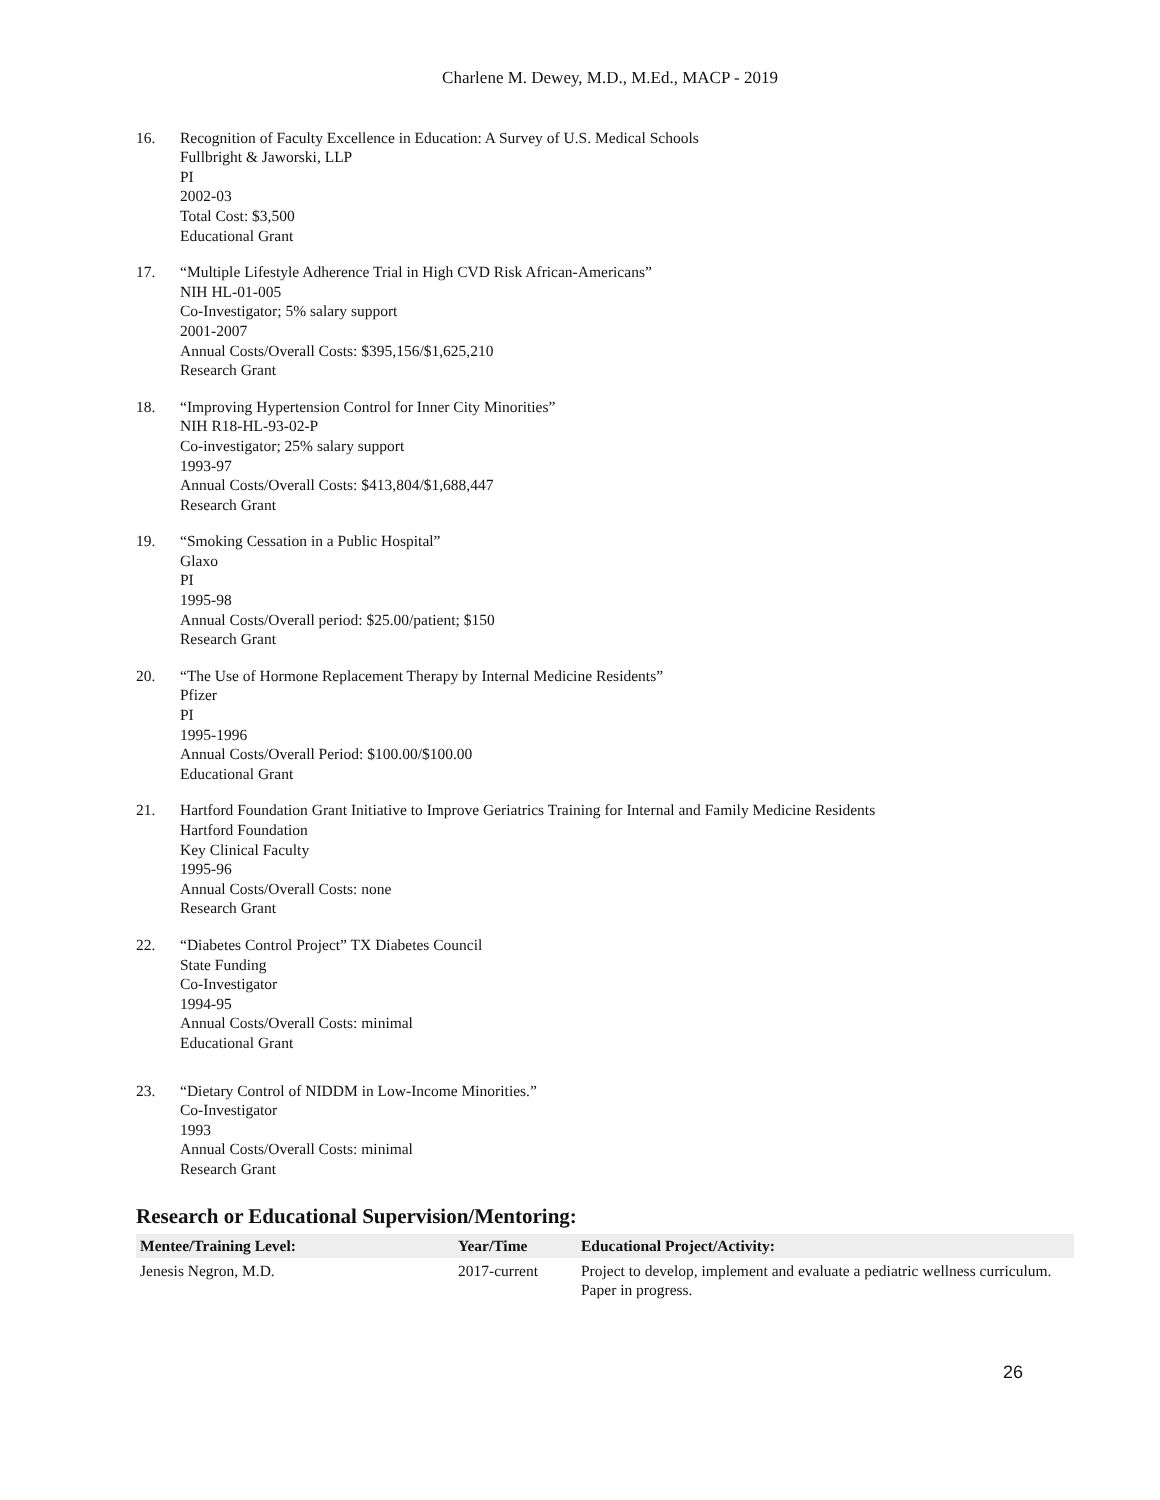Charlene M. Dewey, M.D., M.Ed., MACP - 2019
16. Recognition of Faculty Excellence in Education: A Survey of U.S. Medical Schools
Fullbright & Jaworski, LLP
PI
2002-03
Total Cost: $3,500
Educational Grant
17. “Multiple Lifestyle Adherence Trial in High CVD Risk African-Americans”
NIH HL-01-005
Co-Investigator; 5% salary support
2001-2007
Annual Costs/Overall Costs: $395,156/$1,625,210
Research Grant
18. “Improving Hypertension Control for Inner City Minorities”
NIH R18-HL-93-02-P
Co-investigator; 25% salary support
1993-97
Annual Costs/Overall Costs: $413,804/$1,688,447
Research Grant
19. “Smoking Cessation in a Public Hospital”
Glaxo
PI
1995-98
Annual Costs/Overall period: $25.00/patient; $150
Research Grant
20. “The Use of Hormone Replacement Therapy by Internal Medicine Residents”
Pfizer
PI
1995-1996
Annual Costs/Overall Period: $100.00/$100.00
Educational Grant
21. Hartford Foundation Grant Initiative to Improve Geriatrics Training for Internal and Family Medicine Residents
Hartford Foundation
Key Clinical Faculty
1995-96
Annual Costs/Overall Costs: none
Research Grant
22. “Diabetes Control Project” TX Diabetes Council
State Funding
Co-Investigator
1994-95
Annual Costs/Overall Costs: minimal
Educational Grant
23. “Dietary Control of NIDDM in Low-Income Minorities.”
Co-Investigator
1993
Annual Costs/Overall Costs: minimal
Research Grant
Research or Educational Supervision/Mentoring:
| Mentee/Training Level: | Year/Time | Educational Project/Activity: |
| --- | --- | --- |
| Jenesis Negron, M.D. | 2017-current | Project to develop, implement and evaluate a pediatric wellness curriculum. Paper in progress. |
26